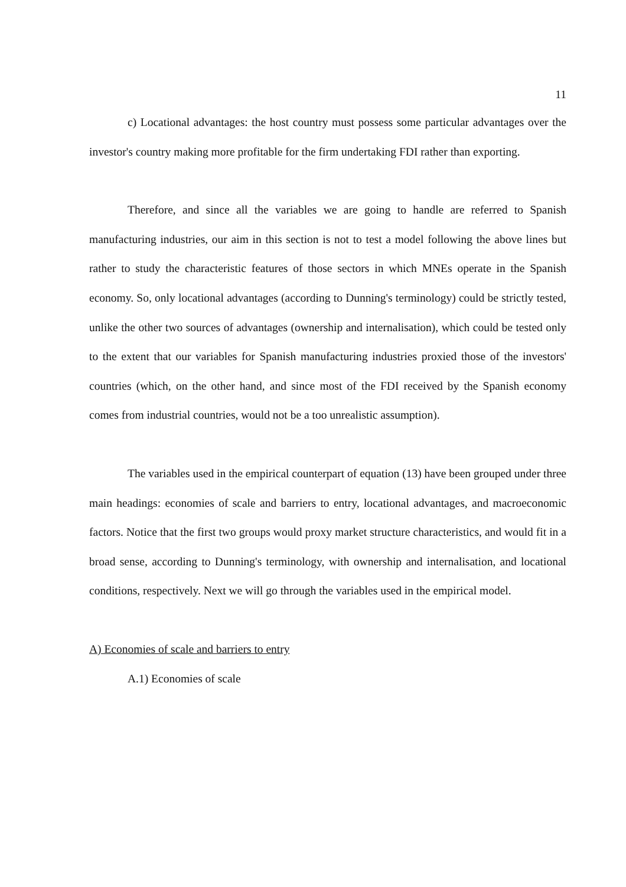11
c) Locational advantages: the host country must possess some particular advantages over the investor's country making more profitable for the firm undertaking FDI rather than exporting.
Therefore, and since all the variables we are going to handle are referred to Spanish manufacturing industries, our aim in this section is not to test a model following the above lines but rather to study the characteristic features of those sectors in which MNEs operate in the Spanish economy. So, only locational advantages (according to Dunning's terminology) could be strictly tested, unlike the other two sources of advantages (ownership and internalisation), which could be tested only to the extent that our variables for Spanish manufacturing industries proxied those of the investors' countries (which, on the other hand, and since most of the FDI received by the Spanish economy comes from industrial countries, would not be a too unrealistic assumption).
The variables used in the empirical counterpart of equation (13) have been grouped under three main headings: economies of scale and barriers to entry, locational advantages, and macroeconomic factors. Notice that the first two groups would proxy market structure characteristics, and would fit in a broad sense, according to Dunning's terminology, with ownership and internalisation, and locational conditions, respectively. Next we will go through the variables used in the empirical model.
A) Economies of scale and barriers to entry
A.1) Economies of scale